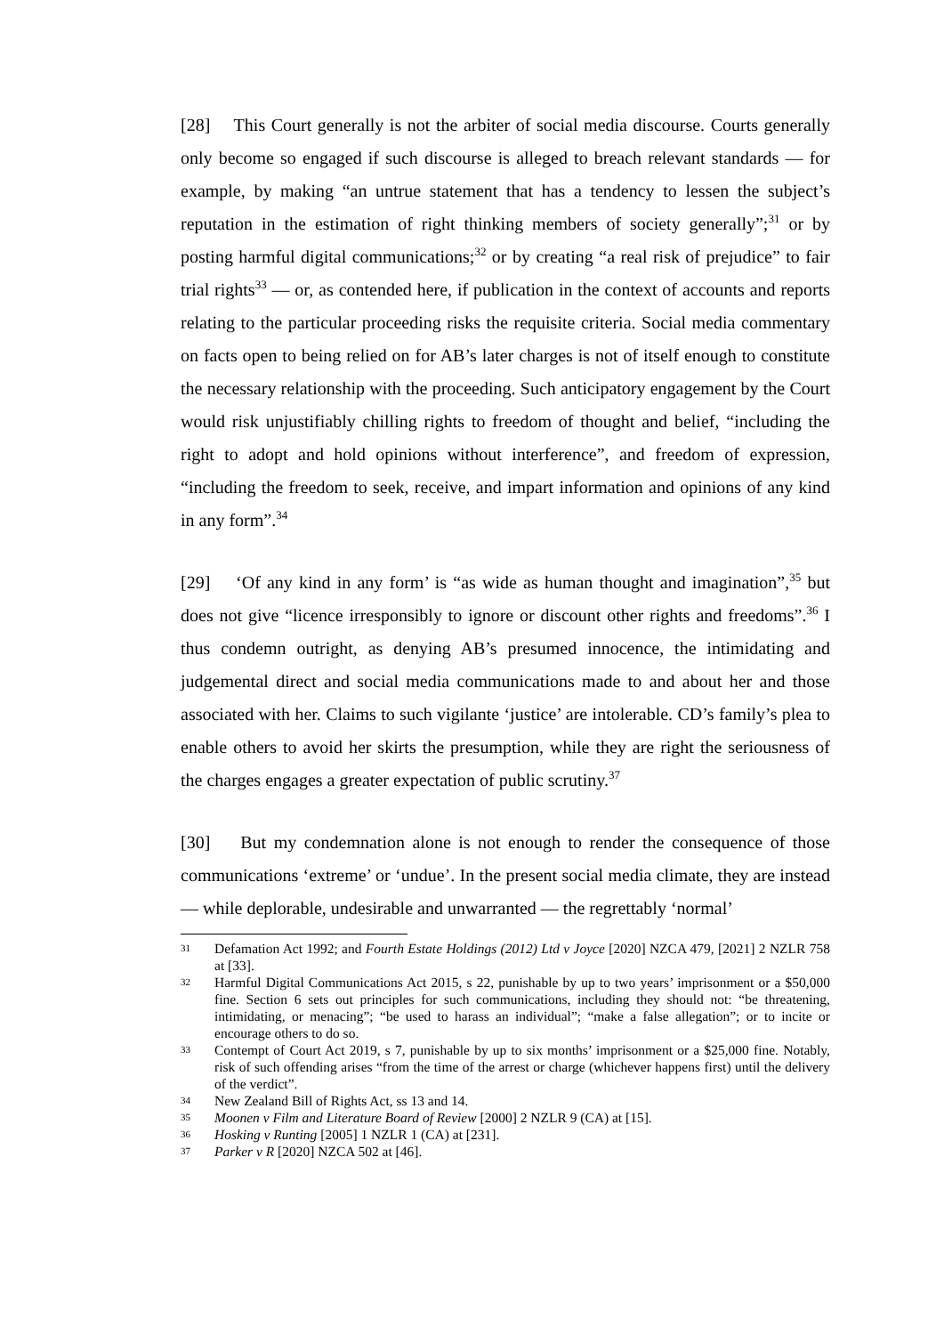[28] This Court generally is not the arbiter of social media discourse. Courts generally only become so engaged if such discourse is alleged to breach relevant standards — for example, by making “an untrue statement that has a tendency to lessen the subject’s reputation in the estimation of right thinking members of society generally”;<sup>31</sup> or by posting harmful digital communications;<sup>32</sup> or by creating “a real risk of prejudice” to fair trial rights<sup>33</sup> — or, as contended here, if publication in the context of accounts and reports relating to the particular proceeding risks the requisite criteria. Social media commentary on facts open to being relied on for AB’s later charges is not of itself enough to constitute the necessary relationship with the proceeding. Such anticipatory engagement by the Court would risk unjustifiably chilling rights to freedom of thought and belief, “including the right to adopt and hold opinions without interference”, and freedom of expression, “including the freedom to seek, receive, and impart information and opinions of any kind in any form”.<sup>34</sup>
[29] ‘Of any kind in any form’ is “as wide as human thought and imagination”,<sup>35</sup> but does not give “licence irresponsibly to ignore or discount other rights and freedoms”.<sup>36</sup> I thus condemn outright, as denying AB’s presumed innocence, the intimidating and judgemental direct and social media communications made to and about her and those associated with her. Claims to such vigilante ‘justice’ are intolerable. CD’s family’s plea to enable others to avoid her skirts the presumption, while they are right the seriousness of the charges engages a greater expectation of public scrutiny.<sup>37</sup>
[30] But my condemnation alone is not enough to render the consequence of those communications ‘extreme’ or ‘undue’. In the present social media climate, they are instead — while deplorable, undesirable and unwarranted — the regrettably ‘normal’
31 Defamation Act 1992; and Fourth Estate Holdings (2012) Ltd v Joyce [2020] NZCA 479, [2021] 2 NZLR 758 at [33].
32 Harmful Digital Communications Act 2015, s 22, punishable by up to two years’ imprisonment or a $50,000 fine. Section 6 sets out principles for such communications, including they should not: “be threatening, intimidating, or menacing”; “be used to harass an individual”; “make a false allegation”; or to incite or encourage others to do so.
33 Contempt of Court Act 2019, s 7, punishable by up to six months’ imprisonment or a $25,000 fine. Notably, risk of such offending arises “from the time of the arrest or charge (whichever happens first) until the delivery of the verdict”.
34 New Zealand Bill of Rights Act, ss 13 and 14.
35 Moonen v Film and Literature Board of Review [2000] 2 NZLR 9 (CA) at [15].
36 Hosking v Runting [2005] 1 NZLR 1 (CA) at [231].
37 Parker v R [2020] NZCA 502 at [46].